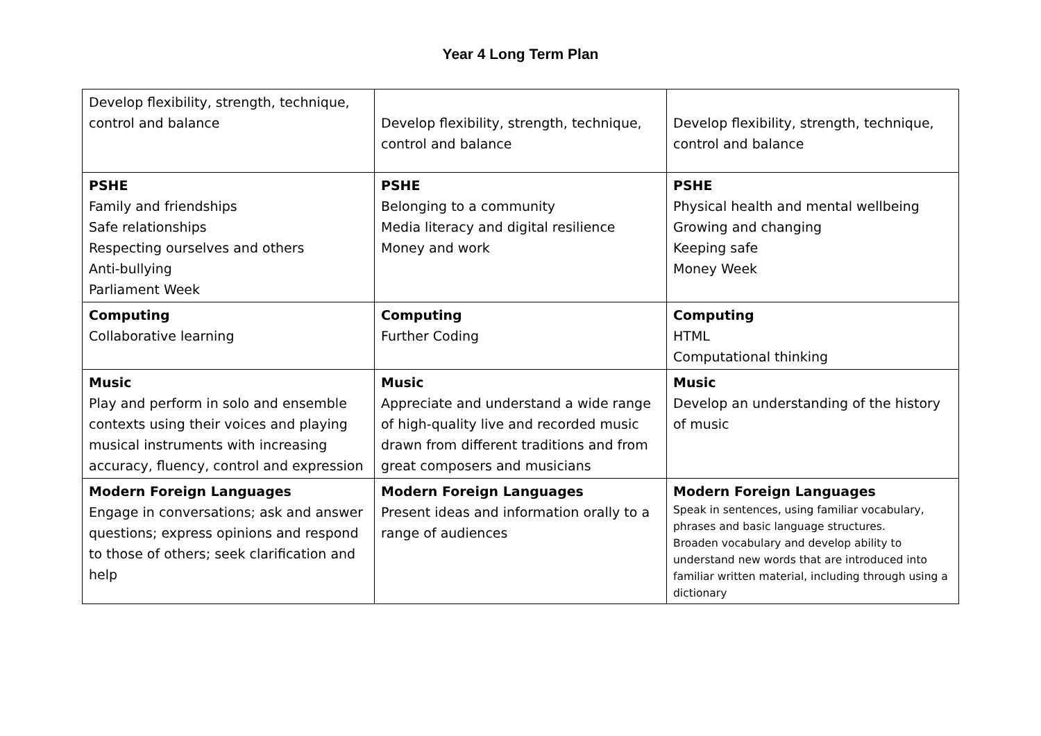Year 4 Long Term Plan
| Develop flexibility, strength, technique, control and balance | Develop flexibility, strength, technique, control and balance | Develop flexibility, strength, technique, control and balance |
| PSHE Family and friendships Safe relationships Respecting ourselves and others Anti-bullying Parliament Week | PSHE Belonging to a community Media literacy and digital resilience Money and work | PSHE Physical health and mental wellbeing Growing and changing Keeping safe Money Week |
| Computing Collaborative learning | Computing Further Coding | Computing HTML Computational thinking |
| Music Play and perform in solo and ensemble contexts using their voices and playing musical instruments with increasing accuracy, fluency, control and expression | Music Appreciate and understand a wide range of high-quality live and recorded music drawn from different traditions and from great composers and musicians | Music Develop an understanding of the history of music |
| Modern Foreign Languages Engage in conversations; ask and answer questions; express opinions and respond to those of others; seek clarification and help | Modern Foreign Languages Present ideas and information orally to a range of audiences | Modern Foreign Languages Speak in sentences, using familiar vocabulary, phrases and basic language structures. Broaden vocabulary and develop ability to understand new words that are introduced into familiar written material, including through using a dictionary |